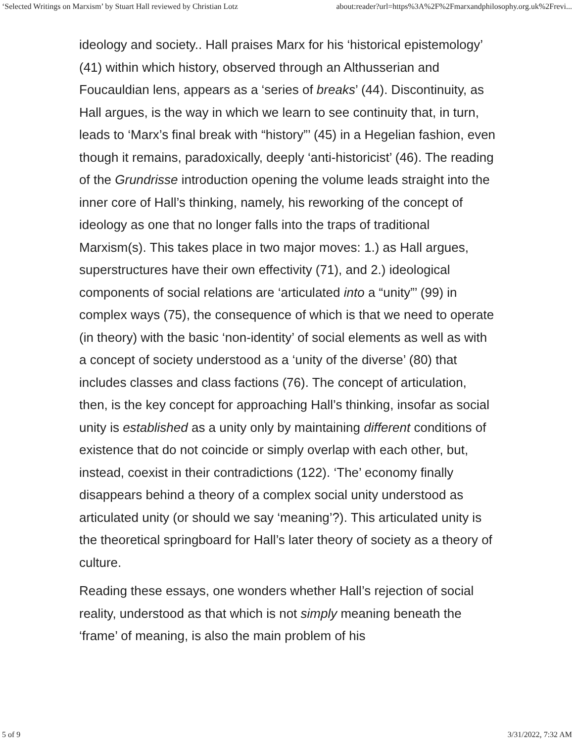‘Selected Writings on Marxism’ by Stuart Hall reviewed by Christian Lotz about:reader?url=https%3A%2F%2Fmarxandphilosophy.org.uk%2Frevi...
ideology and society.. Hall praises Marx for his ‘historical epistemology’ (41) within which history, observed through an Althusserian and Foucauldian lens, appears as a ‘series of breaks’ (44). Discontinuity, as Hall argues, is the way in which we learn to see continuity that, in turn, leads to ‘Marx’s final break with “history”’ (45) in a Hegelian fashion, even though it remains, paradoxically, deeply ‘anti-historicist’ (46). The reading of the Grundrisse introduction opening the volume leads straight into the inner core of Hall’s thinking, namely, his reworking of the concept of ideology as one that no longer falls into the traps of traditional Marxism(s). This takes place in two major moves: 1.) as Hall argues, superstructures have their own effectivity (71), and 2.) ideological components of social relations are ‘articulated into a “unity”’ (99) in complex ways (75), the consequence of which is that we need to operate (in theory) with the basic ‘non-identity’ of social elements as well as with a concept of society understood as a ‘unity of the diverse’ (80) that includes classes and class factions (76). The concept of articulation, then, is the key concept for approaching Hall’s thinking, insofar as social unity is established as a unity only by maintaining different conditions of existence that do not coincide or simply overlap with each other, but, instead, coexist in their contradictions (122). ‘The’ economy finally disappears behind a theory of a complex social unity understood as articulated unity (or should we say ‘meaning’?). This articulated unity is the theoretical springboard for Hall’s later theory of society as a theory of culture.
Reading these essays, one wonders whether Hall’s rejection of social reality, understood as that which is not simply meaning beneath the ‘frame’ of meaning, is also the main problem of his
5 of 9 3/31/2022, 7:32 AM